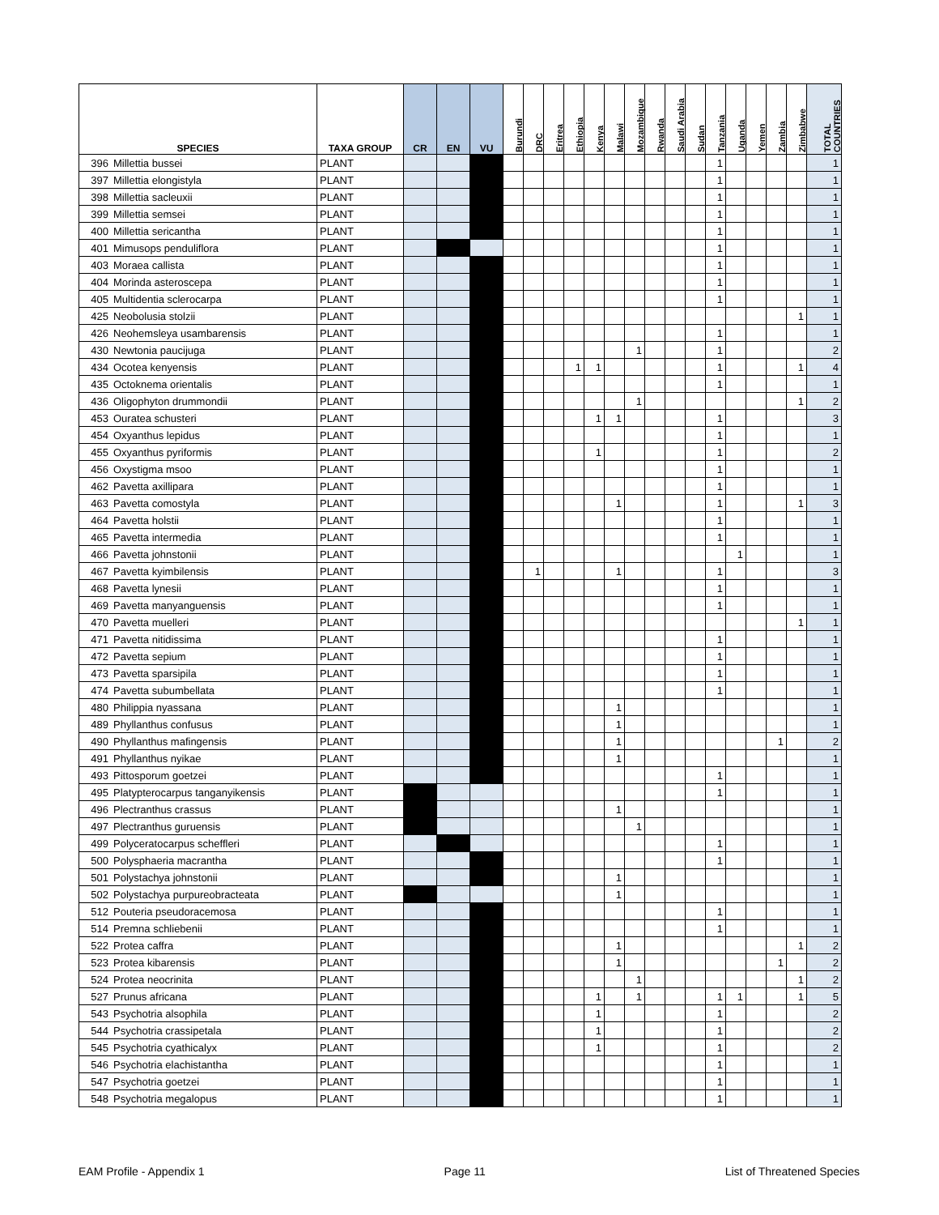| SPECIES | | TAXA GROUP | CR | EN | VU | Burundi | DRC | Eritrea | Ethiopia | Kenya | Malawi | Mozambique | Rwanda | Saudi Arabia | Sudan | Tanzania | Uganda | Yemen | Zambia | Zimbabwe | TOTAL COUNTRIES |
| --- | --- | --- | --- | --- | --- | --- | --- | --- | --- | --- | --- | --- | --- | --- | --- | --- | --- | --- | --- | --- | --- |
| 396 | Millettia bussei | PLANT | | | | | | | | | | | | | | 1 | | | | | 1 |
| 397 | Millettia elongistyla | PLANT | | | | | | | | | | | | | | 1 | | | | | 1 |
| 398 | Millettia sacleuxii | PLANT | | | | | | | | | | | | | | 1 | | | | | 1 |
| 399 | Millettia semsei | PLANT | | | | | | | | | | | | | | 1 | | | | | 1 |
| 400 | Millettia sericantha | PLANT | | | | | | | | | | | | | | 1 | | | | | 1 |
| 401 | Mimusops penduliflora | PLANT | | | | | | | | | | | | | | 1 | | | | | 1 |
| 403 | Moraea callista | PLANT | | | | | | | | | | | | | | 1 | | | | | 1 |
| 404 | Morinda asteroscepa | PLANT | | | | | | | | | | | | | | 1 | | | | | 1 |
| 405 | Multidentia sclerocarpa | PLANT | | | | | | | | | | | | | | 1 | | | | | 1 |
| 425 | Neobolusia stolzii | PLANT | | | | | | | | | | | | | | | | | | 1 | 1 |
| 426 | Neohemsleya usambarensis | PLANT | | | | | | | | | | | | | | 1 | | | | | 1 |
| 430 | Newtonia paucijuga | PLANT | | | | | | | | | | 1 | | | | 1 | | | | | 2 |
| 434 | Ocotea kenyensis | PLANT | | | | | | | 1 | 1 | | | | | | 1 | | | | 1 | 4 |
| 435 | Octoknema orientalis | PLANT | | | | | | | | | | | | | | 1 | | | | | 1 |
| 436 | Oligophyton drummondii | PLANT | | | | | | | | | | 1 | | | | | | | | 1 | 2 |
| 453 | Ouratea schusteri | PLANT | | | | | | | | 1 | 1 | | | | | 1 | | | | | 3 |
| 454 | Oxyanthus lepidus | PLANT | | | | | | | | | | | | | | 1 | | | | | 1 |
| 455 | Oxyanthus pyriformis | PLANT | | | | | | | | 1 | | | | | | 1 | | | | | 2 |
| 456 | Oxystigma msoo | PLANT | | | | | | | | | | | | | | 1 | | | | | 1 |
| 462 | Pavetta axillipara | PLANT | | | | | | | | | | | | | | 1 | | | | | 1 |
| 463 | Pavetta comostyla | PLANT | | | | | | | | | 1 | | | | | 1 | | | | 1 | 3 |
| 464 | Pavetta holstii | PLANT | | | | | | | | | | | | | | 1 | | | | | 1 |
| 465 | Pavetta intermedia | PLANT | | | | | | | | | | | | | | 1 | | | | | 1 |
| 466 | Pavetta johnstonii | PLANT | | | | | | | | | | | | | | | 1 | | | | 1 |
| 467 | Pavetta kyimbilensis | PLANT | | | | | 1 | | | | 1 | | | | | 1 | | | | | 3 |
| 468 | Pavetta lynesii | PLANT | | | | | | | | | | | | | | 1 | | | | | 1 |
| 469 | Pavetta manyanguensis | PLANT | | | | | | | | | | | | | | 1 | | | | | 1 |
| 470 | Pavetta muelleri | PLANT | | | | | | | | | | | | | | | | | | 1 | 1 |
| 471 | Pavetta nitidissima | PLANT | | | | | | | | | | | | | | 1 | | | | | 1 |
| 472 | Pavetta sepium | PLANT | | | | | | | | | | | | | | 1 | | | | | 1 |
| 473 | Pavetta sparsipila | PLANT | | | | | | | | | | | | | | 1 | | | | | 1 |
| 474 | Pavetta subumbellata | PLANT | | | | | | | | | | | | | | 1 | | | | | 1 |
| 480 | Philippia nyassana | PLANT | | | | | | | | | 1 | | | | | | | | | | 1 |
| 489 | Phyllanthus confusus | PLANT | | | | | | | | | 1 | | | | | | | | | | 1 |
| 490 | Phyllanthus mafingensis | PLANT | | | | | | | | | 1 | | | | | | | | 1 | | 2 |
| 491 | Phyllanthus nyikae | PLANT | | | | | | | | | 1 | | | | | | | | | | 1 |
| 493 | Pittosporum goetzei | PLANT | | | | | | | | | | | | | | 1 | | | | | 1 |
| 495 | Platypterocarpus tanganyikensis | PLANT | | | | | | | | | | | | | | 1 | | | | | 1 |
| 496 | Plectranthus crassus | PLANT | | | | | | | | | 1 | | | | | | | | | | 1 |
| 497 | Plectranthus guruensis | PLANT | | | | | | | | | | 1 | | | | | | | | | 1 |
| 499 | Polyceratocarpus scheffleri | PLANT | | | | | | | | | | | | | | 1 | | | | | 1 |
| 500 | Polysphaeria macrantha | PLANT | | | | | | | | | | | | | | 1 | | | | | 1 |
| 501 | Polystachya johnstonii | PLANT | | | | | | | | | 1 | | | | | | | | | | 1 |
| 502 | Polystachya purpureobracteata | PLANT | | | | | | | | | 1 | | | | | | | | | | 1 |
| 512 | Pouteria pseudoracemosa | PLANT | | | | | | | | | | | | | | 1 | | | | | 1 |
| 514 | Premna schliebenii | PLANT | | | | | | | | | | | | | | 1 | | | | | 1 |
| 522 | Protea caffra | PLANT | | | | | | | | | 1 | | | | | | | | | 1 | 2 |
| 523 | Protea kibarensis | PLANT | | | | | | | | | 1 | | | | | | | | 1 | | 2 |
| 524 | Protea neocrinita | PLANT | | | | | | | | | | 1 | | | | | | | | 1 | 2 |
| 527 | Prunus africana | PLANT | | | | | | | | 1 | | 1 | | | | 1 | 1 | | | 1 | 5 |
| 543 | Psychotria alsophila | PLANT | | | | | | | | 1 | | | | | | 1 | | | | | 2 |
| 544 | Psychotria crassipetala | PLANT | | | | | | | | 1 | | | | | | 1 | | | | | 2 |
| 545 | Psychotria cyathicalyx | PLANT | | | | | | | | 1 | | | | | | 1 | | | | | 2 |
| 546 | Psychotria elachistantha | PLANT | | | | | | | | | | | | | | 1 | | | | | 1 |
| 547 | Psychotria goetzei | PLANT | | | | | | | | | | | | | | 1 | | | | | 1 |
| 548 | Psychotria megalopus | PLANT | | | | | | | | | | | | | | 1 | | | | | 1 |
EAM Profile - Appendix 1 Page 11 List of Threatened Species